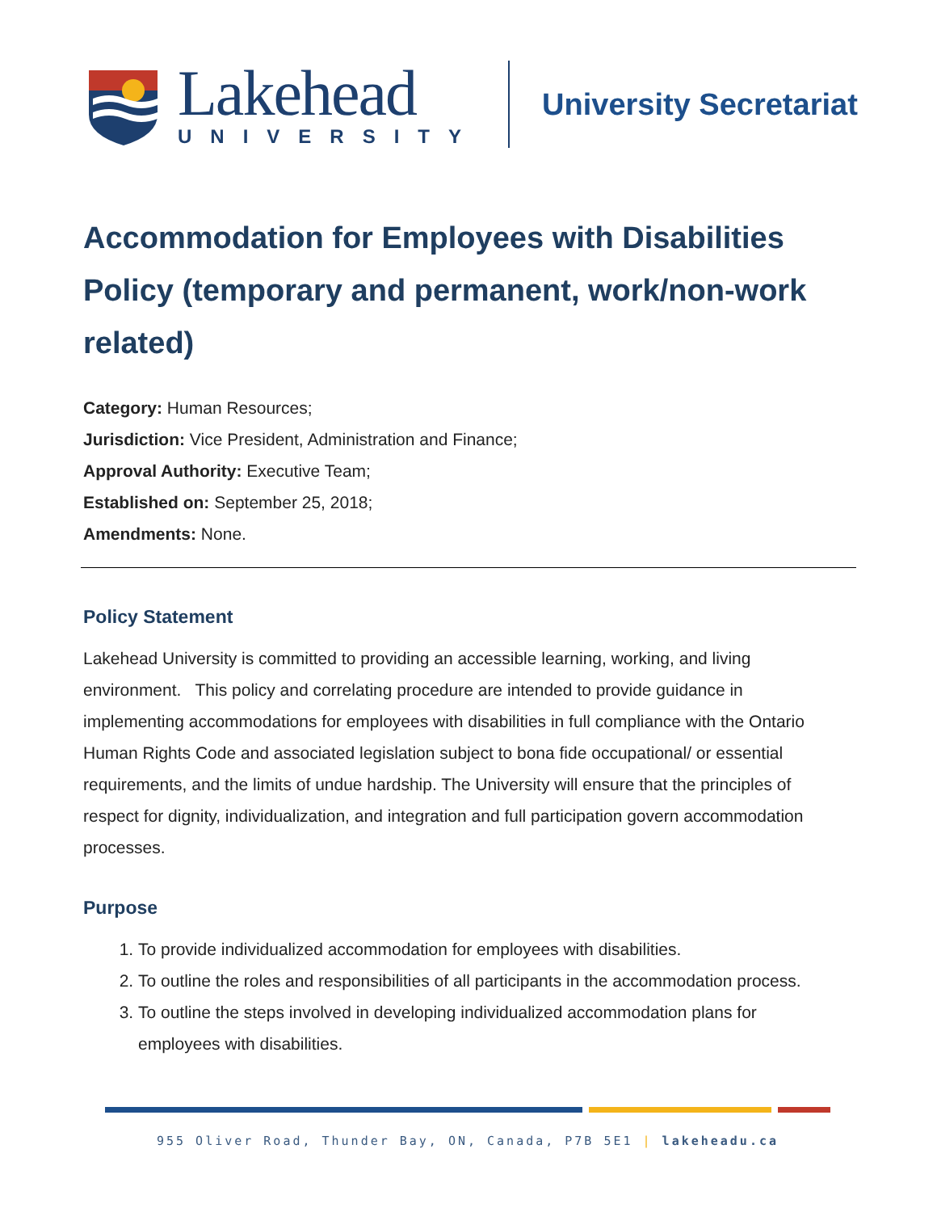Lakehead
UNIVERSITY
University Secretariat
Accommodation for Employees with Disabilities Policy (temporary and permanent, work/non-work related)
Category: Human Resources;
Jurisdiction: Vice President, Administration and Finance;
Approval Authority: Executive Team;
Established on: September 25, 2018;
Amendments: None.
Policy Statement
Lakehead University is committed to providing an accessible learning, working, and living environment. This policy and correlating procedure are intended to provide guidance in implementing accommodations for employees with disabilities in full compliance with the Ontario Human Rights Code and associated legislation subject to bona fide occupational/ or essential requirements, and the limits of undue hardship. The University will ensure that the principles of respect for dignity, individualization, and integration and full participation govern accommodation processes.
Purpose
1. To provide individualized accommodation for employees with disabilities.
2. To outline the roles and responsibilities of all participants in the accommodation process.
3. To outline the steps involved in developing individualized accommodation plans for employees with disabilities.
955 Oliver Road, Thunder Bay, ON, Canada, P7B 5E1 | lakeheadu.ca